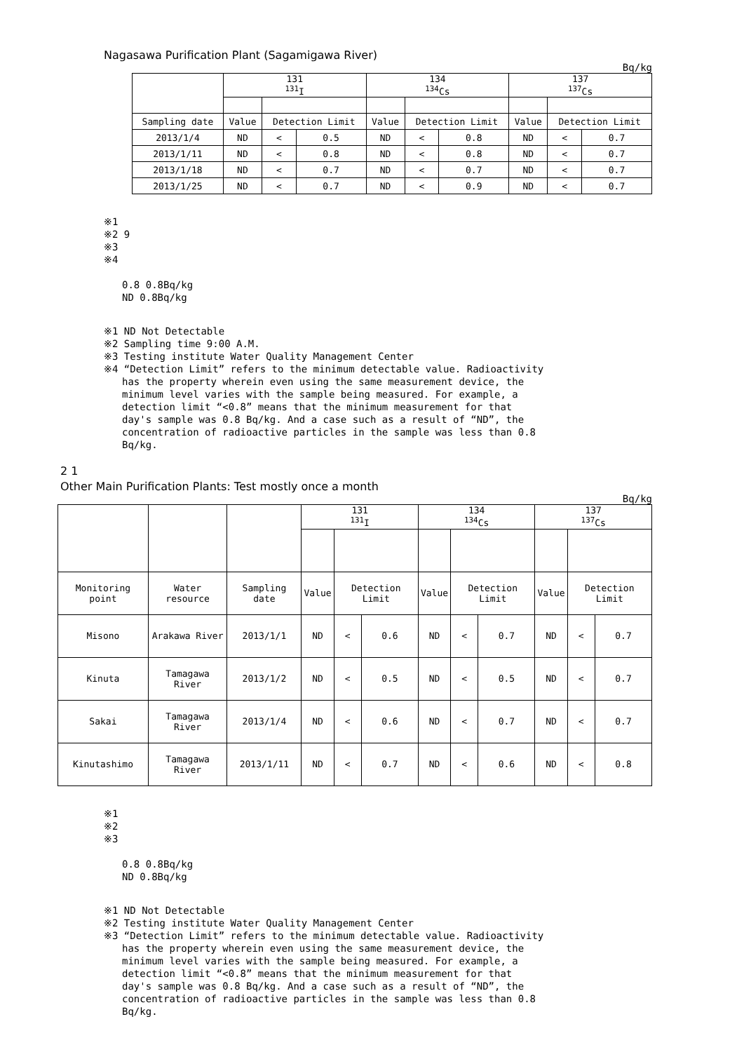Nagasawa Purification Plant (Sagamigawa River)
Bq/kg
| | 131 <sup>131</sup>I | | | 134 <sup>134</sup>Cs | | | 137 <sup>137</sup>Cs | | |
| --- | --- | --- | --- | --- | --- | --- | --- | --- | --- |
| Sampling date | Value | Detection Limit | | Value | Detection Limit | | Value | Detection Limit | |
| 2013/1/4 | ND | < | 0.5 | ND | < | 0.8 | ND | < | 0.7 |
| 2013/1/11 | ND | < | 0.8 | ND | < | 0.8 | ND | < | 0.7 |
| 2013/1/18 | ND | < | 0.7 | ND | < | 0.7 | ND | < | 0.7 |
| 2013/1/25 | ND | < | 0.7 | ND | < | 0.9 | ND | < | 0.7 |
※1
※2 9
※3
※4
0.8 0.8Bq/kg
ND 0.8Bq/kg
※1 ND Not Detectable
※2 Sampling time 9:00 A.M.
※3 Testing institute Water Quality Management Center
※4 “Detection Limit” refers to the minimum detectable value. Radioactivity
has the property wherein even using the same measurement device, the
minimum level varies with the sample being measured. For example, a
detection limit “<0.8” means that the minimum measurement for that
day's sample was 0.8 Bq/kg. And a case such as a result of “ND”, the
concentration of radioactive particles in the sample was less than 0.8
Bq/kg.
2 1
Other Main Purification Plants: Test mostly once a month
Bq/kg
| | | | 131 <sup>131</sup>I | | | 134 <sup>134</sup>Cs | | | 137 <sup>137</sup>Cs | | |
| --- | --- | --- | --- | --- | --- | --- | --- | --- | --- | --- | --- |
| Monitoring point | Water resource | Sampling date | Value | Detection Limit | | Value | Detection Limit | | Value | Detection Limit | |
| Misono | Arakawa River | 2013/1/1 | ND | < | 0.6 | ND | < | 0.7 | ND | < | 0.7 |
| Kinuta | Tamagawa River | 2013/1/2 | ND | < | 0.5 | ND | < | 0.5 | ND | < | 0.7 |
| Sakai | Tamagawa River | 2013/1/4 | ND | < | 0.6 | ND | < | 0.7 | ND | < | 0.7 |
| Kinutashimo | Tamagawa River | 2013/1/11 | ND | < | 0.7 | ND | < | 0.6 | ND | < | 0.8 |
※1
※2
※3
0.8 0.8Bq/kg
ND 0.8Bq/kg
※1 ND Not Detectable
※2 Testing institute Water Quality Management Center
※3 “Detection Limit” refers to the minimum detectable value. Radioactivity
has the property wherein even using the same measurement device, the
minimum level varies with the sample being measured. For example, a
detection limit “<0.8” means that the minimum measurement for that
day's sample was 0.8 Bq/kg. And a case such as a result of “ND”, the
concentration of radioactive particles in the sample was less than 0.8
Bq/kg.